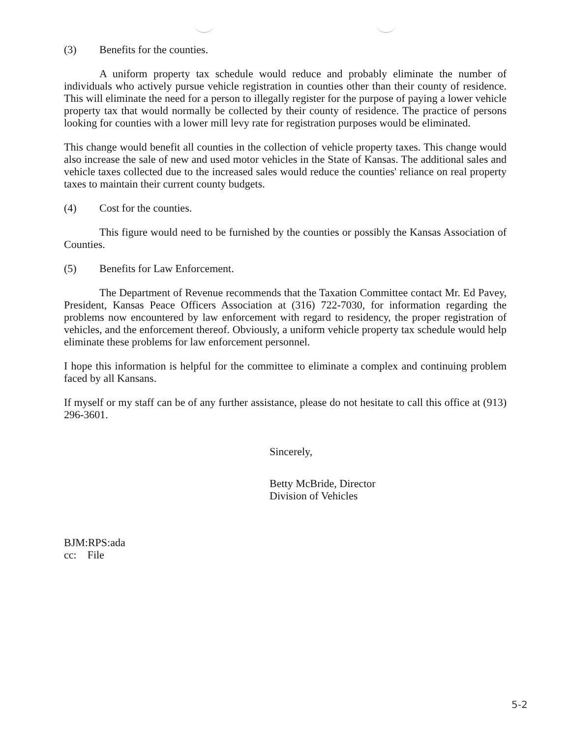(3) Benefits for the counties.
A uniform property tax schedule would reduce and probably eliminate the number of individuals who actively pursue vehicle registration in counties other than their county of residence. This will eliminate the need for a person to illegally register for the purpose of paying a lower vehicle property tax that would normally be collected by their county of residence. The practice of persons looking for counties with a lower mill levy rate for registration purposes would be eliminated.
This change would benefit all counties in the collection of vehicle property taxes. This change would also increase the sale of new and used motor vehicles in the State of Kansas. The additional sales and vehicle taxes collected due to the increased sales would reduce the counties' reliance on real property taxes to maintain their current county budgets.
(4) Cost for the counties.
This figure would need to be furnished by the counties or possibly the Kansas Association of Counties.
(5) Benefits for Law Enforcement.
The Department of Revenue recommends that the Taxation Committee contact Mr. Ed Pavey, President, Kansas Peace Officers Association at (316) 722-7030, for information regarding the problems now encountered by law enforcement with regard to residency, the proper registration of vehicles, and the enforcement thereof. Obviously, a uniform vehicle property tax schedule would help eliminate these problems for law enforcement personnel.
I hope this information is helpful for the committee to eliminate a complex and continuing problem faced by all Kansans.
If myself or my staff can be of any further assistance, please do not hesitate to call this office at (913) 296-3601.
Sincerely,
Betty McBride, Director
Division of Vehicles
BJM:RPS:ada
cc: File
5-2